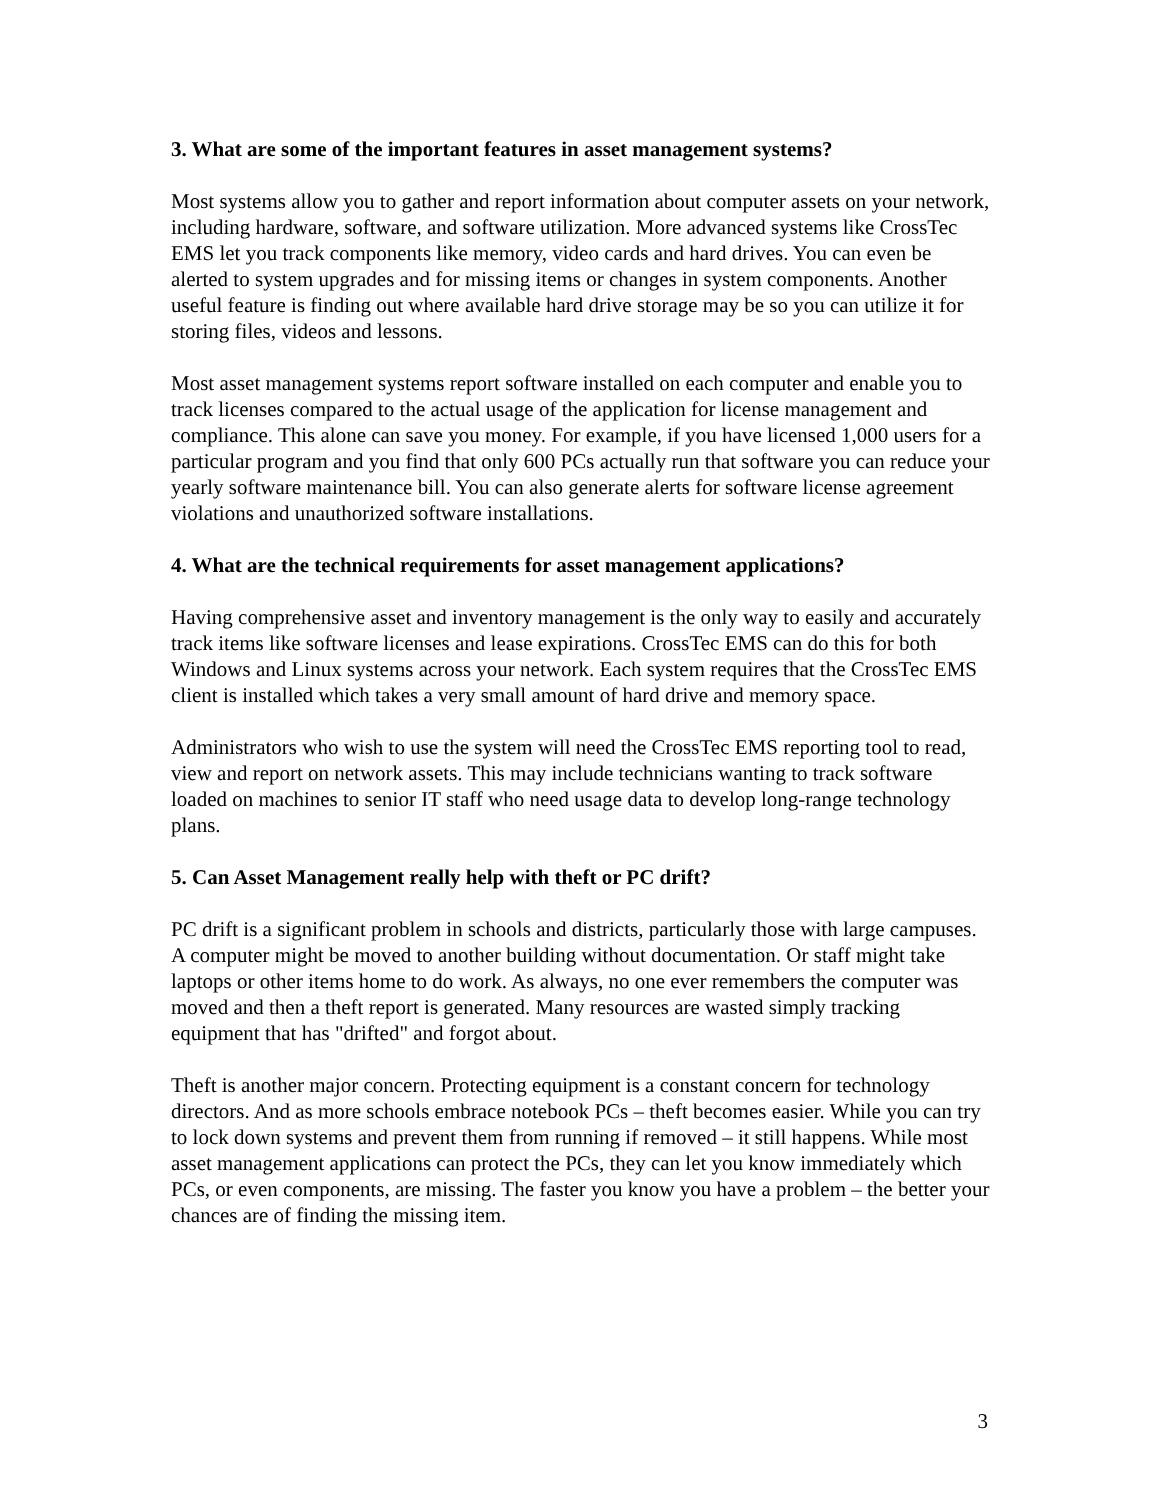3. What are some of the important features in asset management systems?
Most systems allow you to gather and report information about computer assets on your network, including hardware, software, and software utilization. More advanced systems like CrossTec EMS let you track components like memory, video cards and hard drives. You can even be alerted to system upgrades and for missing items or changes in system components. Another useful feature is finding out where available hard drive storage may be so you can utilize it for storing files, videos and lessons.
Most asset management systems report software installed on each computer and enable you to track licenses compared to the actual usage of the application for license management and compliance. This alone can save you money. For example, if you have licensed 1,000 users for a particular program and you find that only 600 PCs actually run that software you can reduce your yearly software maintenance bill. You can also generate alerts for software license agreement violations and unauthorized software installations.
4. What are the technical requirements for asset management applications?
Having comprehensive asset and inventory management is the only way to easily and accurately track items like software licenses and lease expirations. CrossTec EMS can do this for both Windows and Linux systems across your network. Each system requires that the CrossTec EMS client is installed which takes a very small amount of hard drive and memory space.
Administrators who wish to use the system will need the CrossTec EMS reporting tool to read, view and report on network assets. This may include technicians wanting to track software loaded on machines to senior IT staff who need usage data to develop long-range technology plans.
5. Can Asset Management really help with theft or PC drift?
PC drift is a significant problem in schools and districts, particularly those with large campuses. A computer might be moved to another building without documentation. Or staff might take laptops or other items home to do work. As always, no one ever remembers the computer was moved and then a theft report is generated. Many resources are wasted simply tracking equipment that has "drifted" and forgot about.
Theft is another major concern. Protecting equipment is a constant concern for technology directors. And as more schools embrace notebook PCs – theft becomes easier. While you can try to lock down systems and prevent them from running if removed – it still happens. While most asset management applications can protect the PCs, they can let you know immediately which PCs, or even components, are missing. The faster you know you have a problem – the better your chances are of finding the missing item.
3